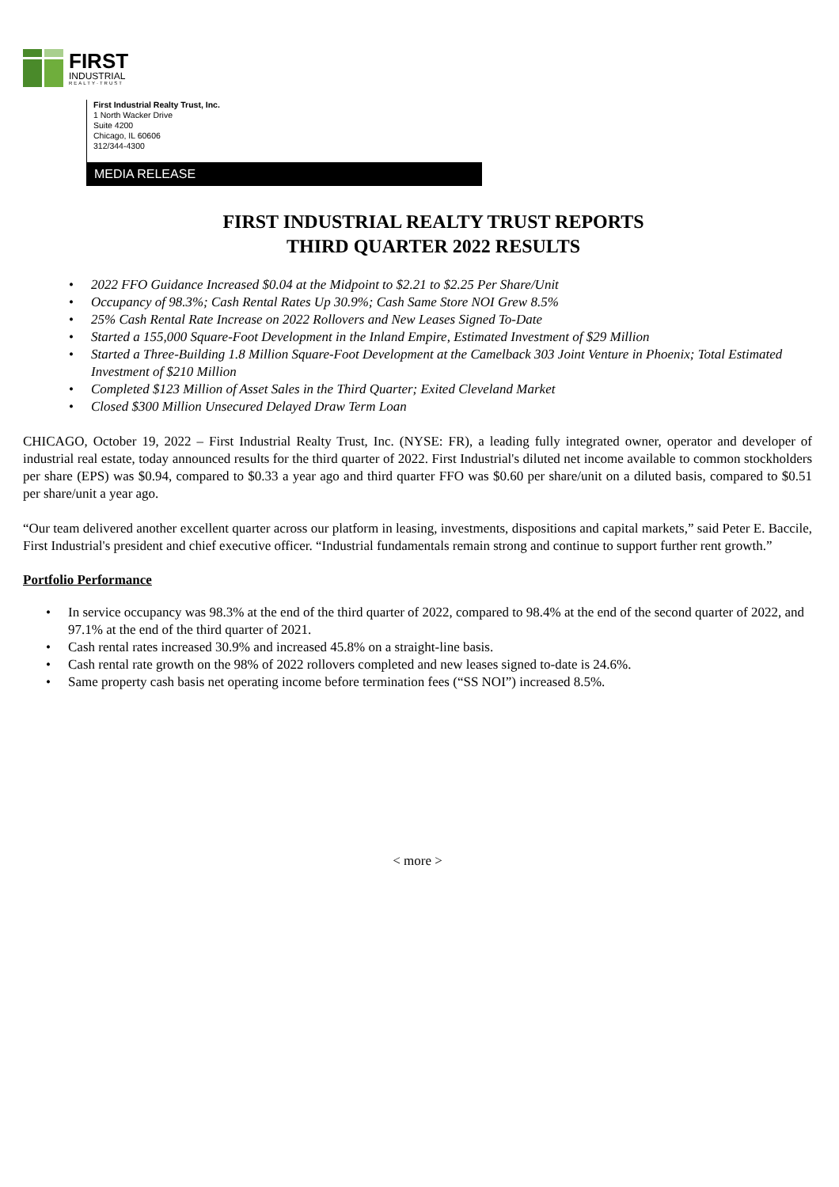FIRST
INDUSTRIAL
REALTY·TRUST
First Industrial Realty Trust, Inc.
1 North Wacker Drive
Suite 4200
Chicago, IL 60606
312/344-4300
MEDIA RELEASE
FIRST INDUSTRIAL REALTY TRUST REPORTS
THIRD QUARTER 2022 RESULTS
• 2022 FFO Guidance Increased $0.04 at the Midpoint to $2.21 to $2.25 Per Share/Unit
• Occupancy of 98.3%; Cash Rental Rates Up 30.9%; Cash Same Store NOI Grew 8.5%
• 25% Cash Rental Rate Increase on 2022 Rollovers and New Leases Signed To-Date
• Started a 155,000 Square-Foot Development in the Inland Empire, Estimated Investment of $29 Million
• Started a Three-Building 1.8 Million Square-Foot Development at the Camelback 303 Joint Venture in Phoenix; Total Estimated Investment of $210 Million
• Completed $123 Million of Asset Sales in the Third Quarter; Exited Cleveland Market
• Closed $300 Million Unsecured Delayed Draw Term Loan
CHICAGO, October 19, 2022 – First Industrial Realty Trust, Inc. (NYSE: FR), a leading fully integrated owner, operator and developer of industrial real estate, today announced results for the third quarter of 2022. First Industrial's diluted net income available to common stockholders per share (EPS) was $0.94, compared to $0.33 a year ago and third quarter FFO was $0.60 per share/unit on a diluted basis, compared to $0.51 per share/unit a year ago.
“Our team delivered another excellent quarter across our platform in leasing, investments, dispositions and capital markets,” said Peter E. Baccile, First Industrial's president and chief executive officer. “Industrial fundamentals remain strong and continue to support further rent growth.”
Portfolio Performance
• In service occupancy was 98.3% at the end of the third quarter of 2022, compared to 98.4% at the end of the second quarter of 2022, and 97.1% at the end of the third quarter of 2021.
• Cash rental rates increased 30.9% and increased 45.8% on a straight-line basis.
• Cash rental rate growth on the 98% of 2022 rollovers completed and new leases signed to-date is 24.6%.
• Same property cash basis net operating income before termination fees (“SS NOI”) increased 8.5%.
< more >